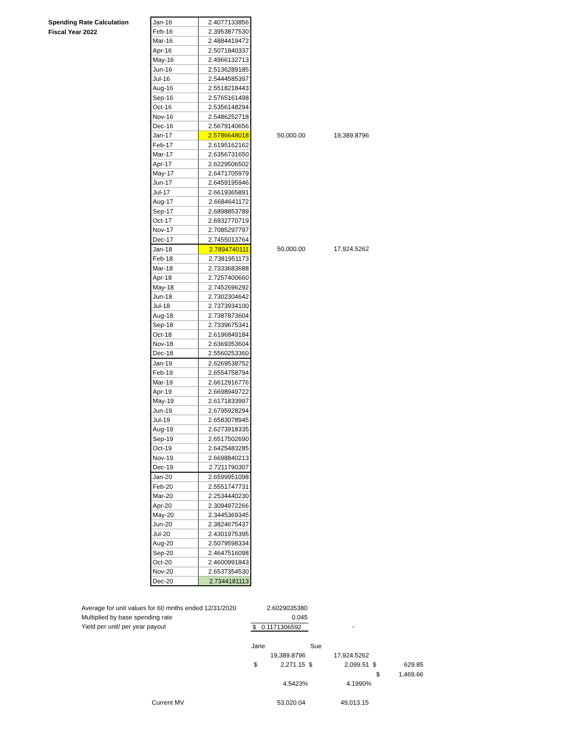Spending Rate Calculation
Fiscal Year 2022
| Jan-16 | 2.4077133856 |
| Feb-16 | 2.3953877530 |
| Mar-16 | 2.4884419472 |
| Apr-16 | 2.5071840337 |
| May-16 | 2.4966132713 |
| Jun-16 | 2.5136289185 |
| Jul-16 | 2.5444585397 |
| Aug-16 | 2.5518218443 |
| Sep-16 | 2.5765161498 |
| Oct-16 | 2.5356148294 |
| Nov-16 | 2.5486252718 |
| Dec-16 | 2.5679140656 |
| Jan-17 | 2.5786648018 |
| Feb-17 | 2.6195162162 |
| Mar-17 | 2.6356731650 |
| Apr-17 | 2.6229506502 |
| May-17 | 2.6471705979 |
| Jun-17 | 2.6459195946 |
| Jul-17 | 2.6619365891 |
| Aug-17 | 2.6684641172 |
| Sep-17 | 2.6898853789 |
| Oct-17 | 2.6932770719 |
| Nov-17 | 2.7085297797 |
| Dec-17 | 2.7455013764 |
| Jan-18 | 2.7894740111 |
| Feb-18 | 2.7381951173 |
| Mar-18 | 2.7333683688 |
| Apr-18 | 2.7257400660 |
| May-18 | 2.7452696292 |
| Jun-18 | 2.7302304642 |
| Jul-18 | 2.7373934100 |
| Aug-18 | 2.7387873604 |
| Sep-18 | 2.7339675341 |
| Oct-18 | 2.6196849184 |
| Nov-18 | 2.6369353604 |
| Dec-18 | 2.5560253360 |
| Jan-19 | 2.6269538752 |
| Feb-19 | 2.6554758794 |
| Mar-19 | 2.6612916776 |
| Apr-19 | 2.6698949722 |
| May-19 | 2.6171833997 |
| Jun-19 | 2.6795928294 |
| Jul-19 | 2.6583078945 |
| Aug-19 | 2.6273918335 |
| Sep-19 | 2.6517502690 |
| Oct-19 | 2.6425483285 |
| Nov-19 | 2.6698840213 |
| Dec-19 | 2.7211790307 |
| Jan-20 | 2.6599951098 |
| Feb-20 | 2.5551747731 |
| Mar-20 | 2.2534440230 |
| Apr-20 | 2.3094972266 |
| May-20 | 2.3445369345 |
| Jun-20 | 2.3824675437 |
| Jul-20 | 2.4301975395 |
| Aug-20 | 2.5079598334 |
| Sep-20 | 2.4647516098 |
| Oct-20 | 2.4600991843 |
| Nov-20 | 2.6537354530 |
| Dec-20 | 2.7344181113 |
50,000.00 19,389.8796
50,000.00 17,924.5262
Average for unit values for 60 mnths ended 12/31/2020 2.6029035380
Multiplied by base spending rate 0.045
Yield per unit/ per year payout $ 0.1171306592 -
Jane Sue
19,389.8796 17,924.5262
$ 2,271.15 $ 2,099.51 $ 629.85
$ 1,469.66
4.5423% 4.1990%
Current MV 53,020.04 49,013.15